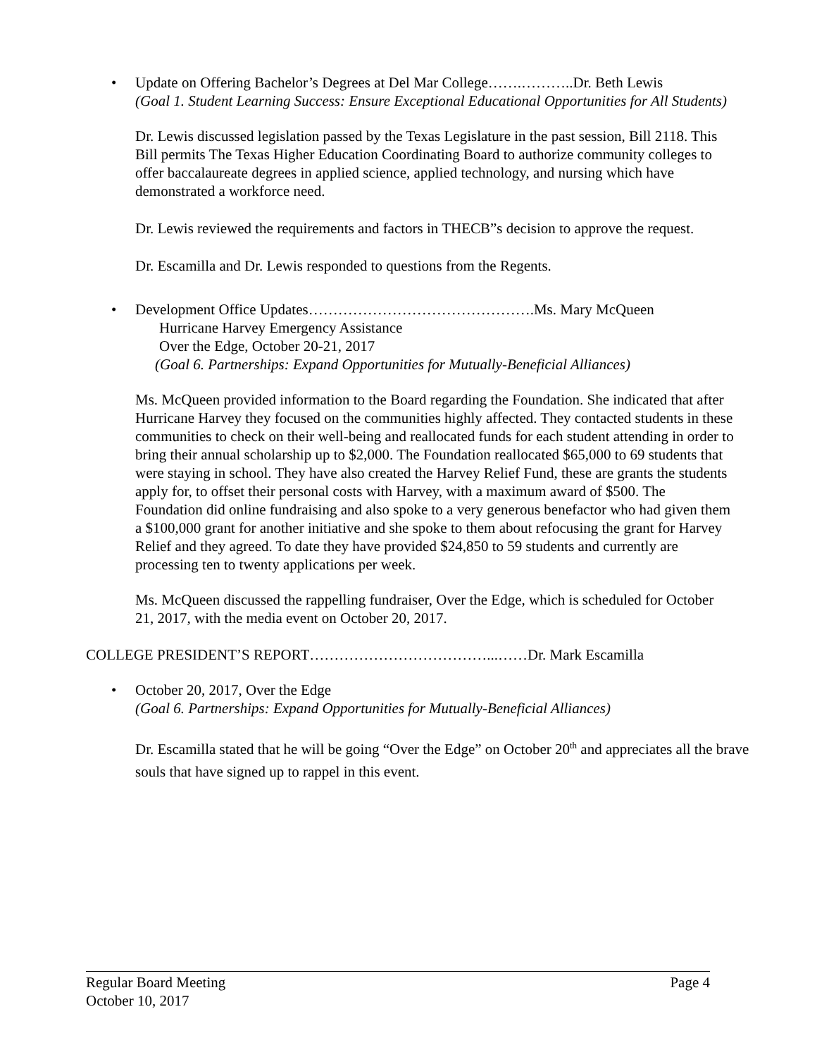•
Update on Offering Bachelor’s Degrees at Del Mar College…….………..Dr. Beth Lewis
(Goal 1. Student Learning Success: Ensure Exceptional Educational Opportunities for All Students)
Dr. Lewis discussed legislation passed by the Texas Legislature in the past session, Bill 2118. This Bill permits The Texas Higher Education Coordinating Board to authorize community colleges to offer baccalaureate degrees in applied science, applied technology, and nursing which have demonstrated a workforce need.
Dr. Lewis reviewed the requirements and factors in THECB”s decision to approve the request.
Dr. Escamilla and Dr. Lewis responded to questions from the Regents.
•
Development Office Updates……………………………………….Ms. Mary McQueen
Hurricane Harvey Emergency Assistance
Over the Edge, October 20-21, 2017
(Goal 6. Partnerships: Expand Opportunities for Mutually-Beneficial Alliances)
Ms. McQueen provided information to the Board regarding the Foundation. She indicated that after Hurricane Harvey they focused on the communities highly affected. They contacted students in these communities to check on their well-being and reallocated funds for each student attending in order to bring their annual scholarship up to $2,000. The Foundation reallocated $65,000 to 69 students that were staying in school. They have also created the Harvey Relief Fund, these are grants the students apply for, to offset their personal costs with Harvey, with a maximum award of $500. The Foundation did online fundraising and also spoke to a very generous benefactor who had given them a $100,000 grant for another initiative and she spoke to them about refocusing the grant for Harvey Relief and they agreed. To date they have provided $24,850 to 59 students and currently are processing ten to twenty applications per week.
Ms. McQueen discussed the rappelling fundraiser, Over the Edge, which is scheduled for October 21, 2017, with the media event on October 20, 2017.
COLLEGE PRESIDENT’S REPORT………………………………...……Dr. Mark Escamilla
•
October 20, 2017, Over the Edge
(Goal 6. Partnerships: Expand Opportunities for Mutually-Beneficial Alliances)
Dr. Escamilla stated that he will be going “Over the Edge” on October 20<sup>th</sup> and appreciates all the brave souls that have signed up to rappel in this event.
Regular Board Meeting Page 4
October 10, 2017